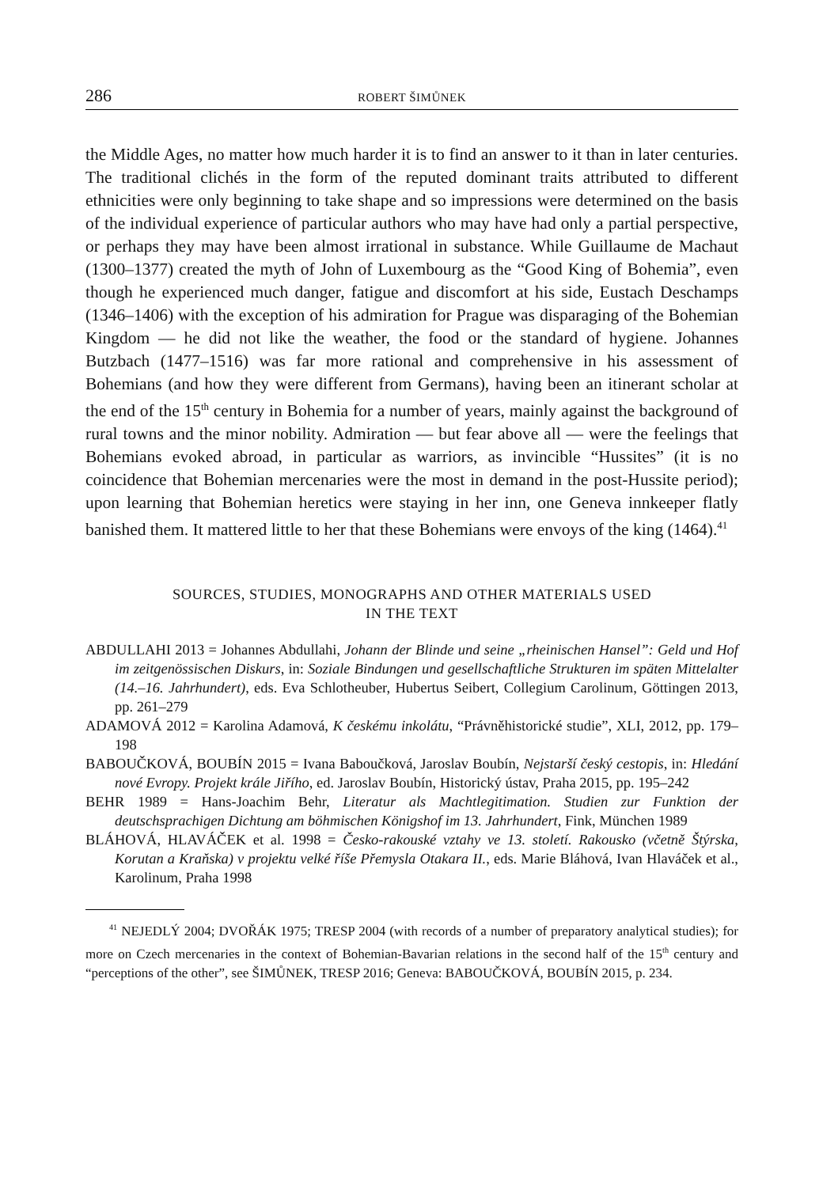286 ROBERT ŠIMŮNEK
the Middle Ages, no matter how much harder it is to find an answer to it than in later centuries. The traditional clichés in the form of the reputed dominant traits attributed to different ethnicities were only beginning to take shape and so impressions were determined on the basis of the individual experience of particular authors who may have had only a partial perspective, or perhaps they may have been almost irrational in substance. While Guillaume de Machaut (1300–1377) created the myth of John of Luxembourg as the “Good King of Bohemia”, even though he experienced much danger, fatigue and discomfort at his side, Eustach Deschamps (1346–1406) with the exception of his admiration for Prague was disparaging of the Bohemian Kingdom — he did not like the weather, the food or the standard of hygiene. Johannes Butzbach (1477–1516) was far more rational and comprehensive in his assessment of Bohemians (and how they were different from Germans), having been an itinerant scholar at the end of the 15<sup>th</sup> century in Bohemia for a number of years, mainly against the background of rural towns and the minor nobility. Admiration — but fear above all — were the feelings that Bohemians evoked abroad, in particular as warriors, as invincible “Hussites” (it is no coincidence that Bohemian mercenaries were the most in demand in the post-Hussite period); upon learning that Bohemian heretics were staying in her inn, one Geneva innkeeper flatly banished them. It mattered little to her that these Bohemians were envoys of the king (1464).<sup>41</sup>
SOURCES, STUDIES, MONOGRAPHS AND OTHER MATERIALS USED
IN THE TEXT
ABDULLAHI 2013 = Johannes Abdullahi, Johann der Blinde und seine „rheinischen Hansel”: Geld und Hof im zeitgenössischen Diskurs, in: Soziale Bindungen und gesellschaftliche Strukturen im späten Mittelalter (14.–16. Jahrhundert), eds. Eva Schlotheuber, Hubertus Seibert, Collegium Carolinum, Göttingen 2013, pp. 261–279
ADAMOVÁ 2012 = Karolina Adamová, K českému inkolátu, “Právněhistorické studie”, XLI, 2012, pp. 179–198
BABOUČKOVÁ, BOUBÍN 2015 = Ivana Baboučková, Jaroslav Boubín, Nejstarší český cestopis, in: Hledání nové Evropy. Projekt krále Jiřího, ed. Jaroslav Boubín, Historický ústav, Praha 2015, pp. 195–242
BEHR 1989 = Hans-Joachim Behr, Literatur als Machtlegitimation. Studien zur Funktion der deutschsprachigen Dichtung am böhmischen Königshof im 13. Jahrhundert, Fink, München 1989
BLÁHOVÁ, HLAVÁČEK et al. 1998 = Česko-rakouské vztahy ve 13. století. Rakousko (včetně Štýrska, Korutan a Kraňska) v projektu velké říše Přemysla Otakara II., eds. Marie Bláhová, Ivan Hlaváček et al., Karolinum, Praha 1998
<sup>41</sup> NEJEDLÝ 2004; DVOŘÁK 1975; TRESP 2004 (with records of a number of preparatory analytical studies); for more on Czech mercenaries in the context of Bohemian-Bavarian relations in the second half of the 15<sup>th</sup> century and “perceptions of the other”, see ŠIMŮNEK, TRESP 2016; Geneva: BABOUČKOVÁ, BOUBÍN 2015, p. 234.